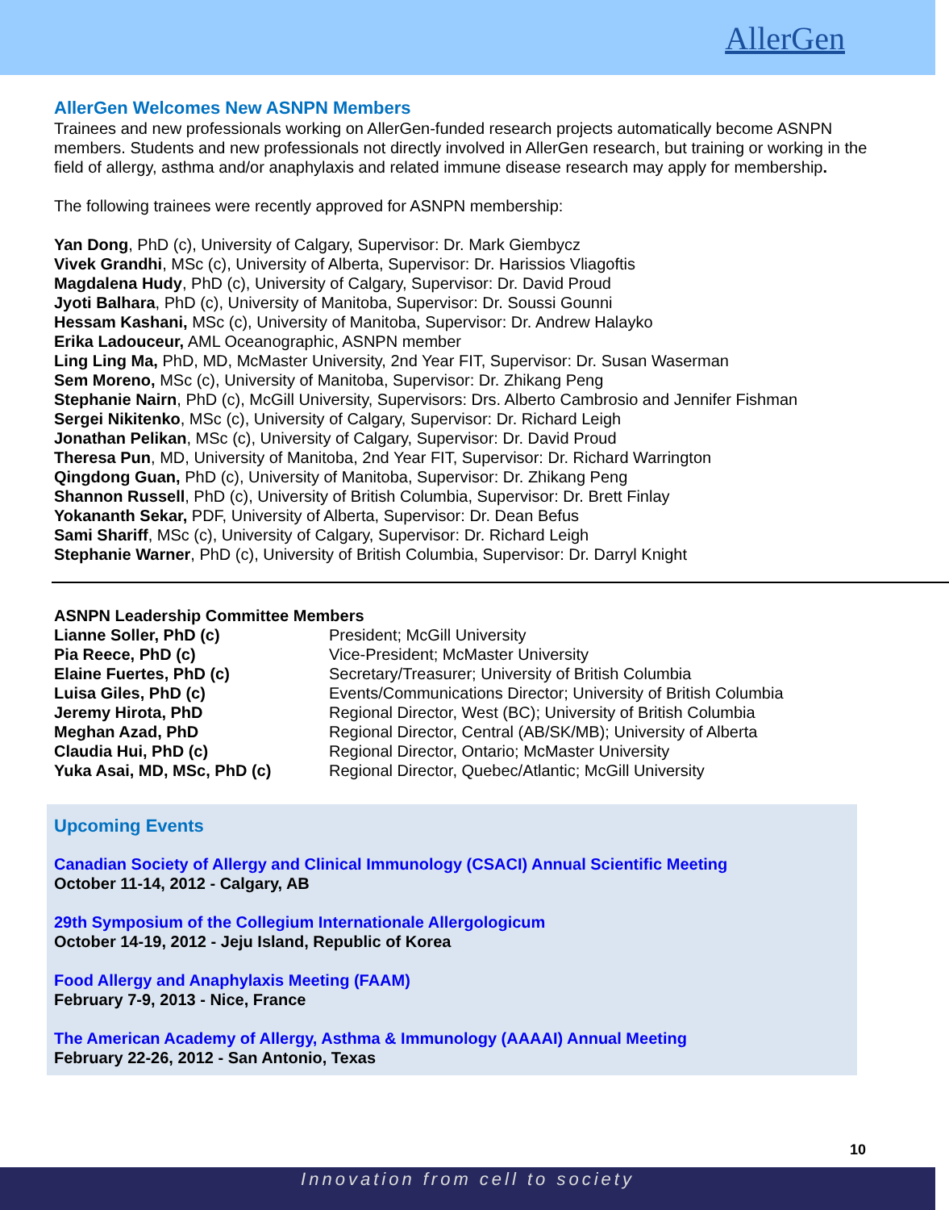AllerGen
AllerGen Welcomes New ASNPN Members
Trainees and new professionals working on AllerGen-funded research projects automatically become ASNPN members. Students and new professionals not directly involved in AllerGen research, but training or working in the field of allergy, asthma and/or anaphylaxis and related immune disease research may apply for membership.
The following trainees were recently approved for ASNPN membership:
Yan Dong, PhD (c), University of Calgary, Supervisor: Dr. Mark Giembycz
Vivek Grandhi, MSc (c), University of Alberta, Supervisor: Dr. Harissios Vliagoftis
Magdalena Hudy, PhD (c), University of Calgary, Supervisor: Dr. David Proud
Jyoti Balhara, PhD (c), University of Manitoba, Supervisor: Dr. Soussi Gounni
Hessam Kashani, MSc (c), University of Manitoba, Supervisor: Dr. Andrew Halayko
Erika Ladouceur, AML Oceanographic, ASNPN member
Ling Ling Ma, PhD, MD, McMaster University, 2nd Year FIT, Supervisor: Dr. Susan Waserman
Sem Moreno, MSc (c), University of Manitoba, Supervisor: Dr. Zhikang Peng
Stephanie Nairn, PhD (c), McGill University, Supervisors: Drs. Alberto Cambrosio and Jennifer Fishman
Sergei Nikitenko, MSc (c), University of Calgary, Supervisor: Dr. Richard Leigh
Jonathan Pelikan, MSc (c), University of Calgary, Supervisor: Dr. David Proud
Theresa Pun, MD, University of Manitoba, 2nd Year FIT, Supervisor: Dr. Richard Warrington
Qingdong Guan, PhD (c), University of Manitoba, Supervisor: Dr. Zhikang Peng
Shannon Russell, PhD (c), University of British Columbia, Supervisor: Dr. Brett Finlay
Yokananth Sekar, PDF, University of Alberta, Supervisor: Dr. Dean Befus
Sami Shariff, MSc (c), University of Calgary, Supervisor: Dr. Richard Leigh
Stephanie Warner, PhD (c), University of British Columbia, Supervisor: Dr. Darryl Knight
| ASNPN Leadership Committee Members | |
| --- | --- |
| Lianne Soller, PhD (c) | President; McGill University |
| Pia Reece, PhD (c) | Vice-President; McMaster University |
| Elaine Fuertes, PhD (c) | Secretary/Treasurer; University of British Columbia |
| Luisa Giles, PhD (c) | Events/Communications Director; University of British Columbia |
| Jeremy Hirota, PhD | Regional Director, West (BC); University of British Columbia |
| Meghan Azad, PhD | Regional Director, Central (AB/SK/MB); University of Alberta |
| Claudia Hui, PhD (c) | Regional Director, Ontario; McMaster University |
| Yuka Asai, MD, MSc, PhD (c) | Regional Director, Quebec/Atlantic; McGill University |
Upcoming Events
Canadian Society of Allergy and Clinical Immunology (CSACI) Annual Scientific Meeting
October 11-14, 2012 - Calgary, AB
29th Symposium of the Collegium Internationale Allergologicum
October 14-19, 2012 - Jeju Island, Republic of Korea
Food Allergy and Anaphylaxis Meeting (FAAM)
February 7-9, 2013 - Nice, France
The American Academy of Allergy, Asthma & Immunology (AAAAI) Annual Meeting
February 22-26, 2012 - San Antonio, Texas
10
Innovation from cell to society